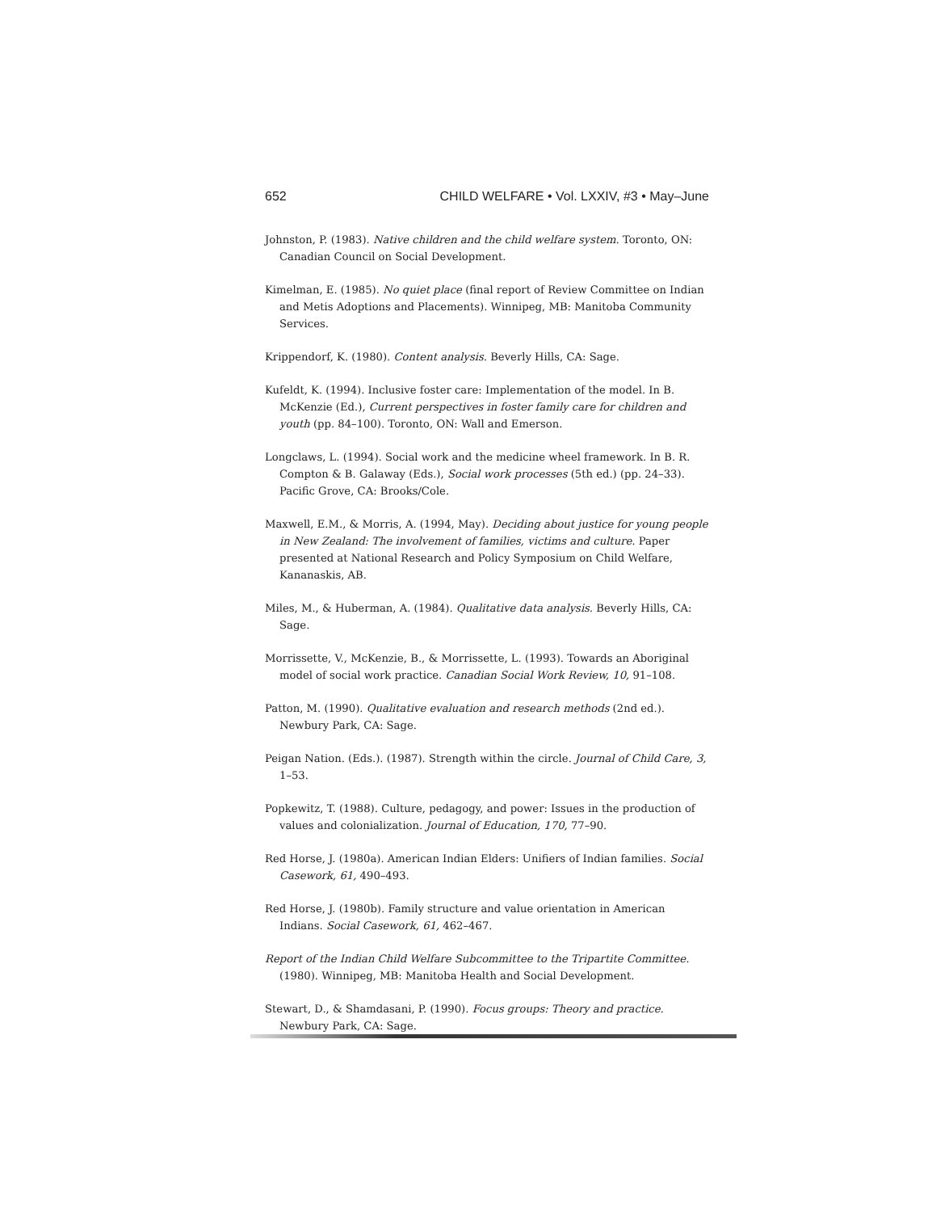652 CHILD WELFARE • Vol. LXXIV, #3 • May–June
Johnston, P. (1983). Native children and the child welfare system. Toronto, ON: Canadian Council on Social Development.
Kimelman, E. (1985). No quiet place (final report of Review Committee on Indian and Metis Adoptions and Placements). Winnipeg, MB: Manitoba Community Services.
Krippendorf, K. (1980). Content analysis. Beverly Hills, CA: Sage.
Kufeldt, K. (1994). Inclusive foster care: Implementation of the model. In B. McKenzie (Ed.), Current perspectives in foster family care for children and youth (pp. 84–100). Toronto, ON: Wall and Emerson.
Longclaws, L. (1994). Social work and the medicine wheel framework. In B. R. Compton & B. Galaway (Eds.), Social work processes (5th ed.) (pp. 24–33). Pacific Grove, CA: Brooks/Cole.
Maxwell, E.M., & Morris, A. (1994, May). Deciding about justice for young people in New Zealand: The involvement of families, victims and culture. Paper presented at National Research and Policy Symposium on Child Welfare, Kananaskis, AB.
Miles, M., & Huberman, A. (1984). Qualitative data analysis. Beverly Hills, CA: Sage.
Morrissette, V., McKenzie, B., & Morrissette, L. (1993). Towards an Aboriginal model of social work practice. Canadian Social Work Review, 10, 91–108.
Patton, M. (1990). Qualitative evaluation and research methods (2nd ed.). Newbury Park, CA: Sage.
Peigan Nation. (Eds.). (1987). Strength within the circle. Journal of Child Care, 3, 1–53.
Popkewitz, T. (1988). Culture, pedagogy, and power: Issues in the production of values and colonialization. Journal of Education, 170, 77–90.
Red Horse, J. (1980a). American Indian Elders: Unifiers of Indian families. Social Casework, 61, 490–493.
Red Horse, J. (1980b). Family structure and value orientation in American Indians. Social Casework, 61, 462–467.
Report of the Indian Child Welfare Subcommittee to the Tripartite Committee. (1980). Winnipeg, MB: Manitoba Health and Social Development.
Stewart, D., & Shamdasani, P. (1990). Focus groups: Theory and practice. Newbury Park, CA: Sage.